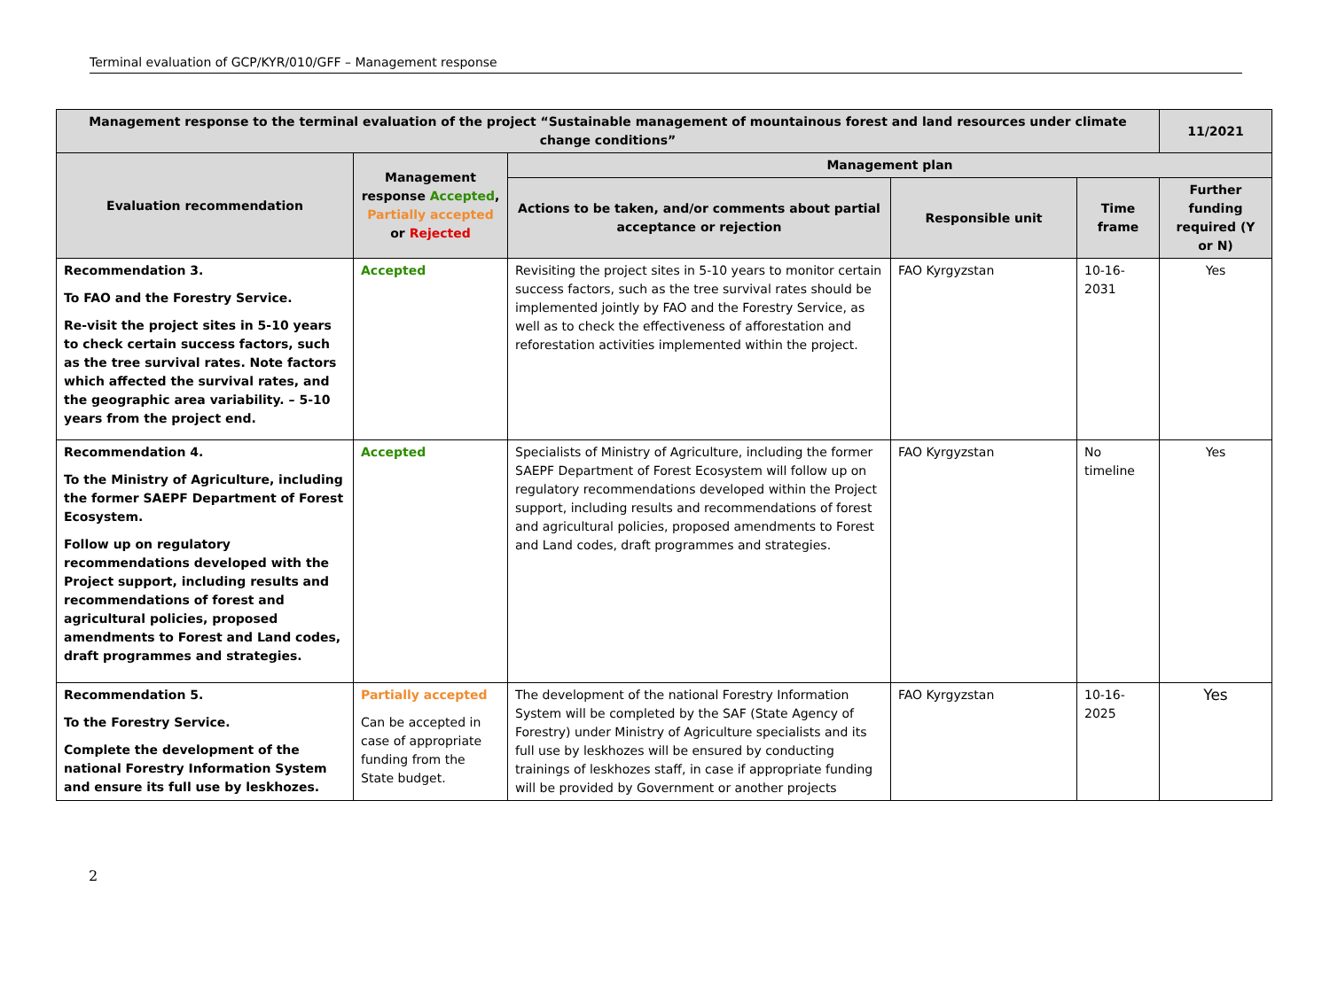Terminal evaluation of GCP/KYR/010/GFF – Management response
| Management response to the terminal evaluation of the project “Sustainable management of mountainous forest and land resources under climate change conditions” | | | | | 11/2021 |
| --- | --- | --- | --- | --- | --- |
| Evaluation recommendation | Management response Accepted , Partially accepted or Rejected | Management plan | | | |
| | | Actions to be taken, and/or comments about partial acceptance or rejection | Responsible unit | Time frame | Further funding required (Y or N) |
| Recommendation 3. To FAO and the Forestry Service. Re-visit the project sites in 5-10 years to check certain success factors, such as the tree survival rates. Note factors which affected the survival rates, and the geographic area variability. – 5-10 years from the project end. | Accepted | Revisiting the project sites in 5-10 years to monitor certain success factors, such as the tree survival rates should be implemented jointly by FAO and the Forestry Service, as well as to check the effectiveness of afforestation and reforestation activities implemented within the project. | FAO Kyrgyzstan | 10-16-2031 | Yes |
| Recommendation 4. To the Ministry of Agriculture, including the former SAEPF Department of Forest Ecosystem. Follow up on regulatory recommendations developed with the Project support, including results and recommendations of forest and agricultural policies, proposed amendments to Forest and Land codes, draft programmes and strategies. | Accepted | Specialists of Ministry of Agriculture, including the former SAEPF Department of Forest Ecosystem will follow up on regulatory recommendations developed within the Project support, including results and recommendations of forest and agricultural policies, proposed amendments to Forest and Land codes, draft programmes and strategies. | FAO Kyrgyzstan | No timeline | Yes |
| Recommendation 5. To the Forestry Service. Complete the development of the national Forestry Information System and ensure its full use by leskhozes. | Partially accepted Can be accepted in case of appropriate funding from the State budget. | The development of the national Forestry Information System will be completed by the SAF (State Agency of Forestry) under Ministry of Agriculture specialists and its full use by leskhozes will be ensured by conducting trainings of leskhozes staff, in case if appropriate funding will be provided by Government or another projects | FAO Kyrgyzstan | 10-16-2025 | Yes |
2